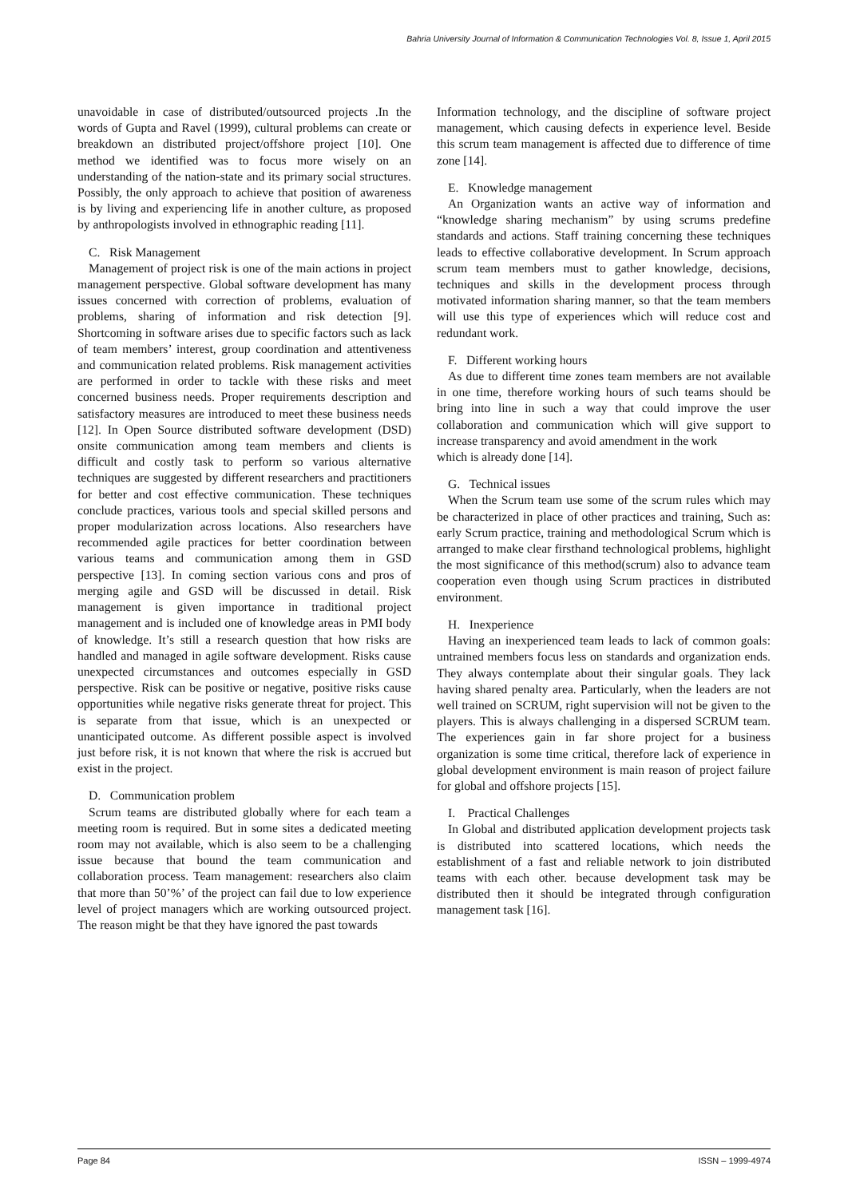Bahria University Journal of Information & Communication Technologies Vol. 8, Issue 1, April 2015
unavoidable in case of distributed/outsourced projects .In the words of Gupta and Ravel (1999), cultural problems can create or breakdown an distributed project/offshore project [10]. One method we identified was to focus more wisely on an understanding of the nation-state and its primary social structures. Possibly, the only approach to achieve that position of awareness is by living and experiencing life in another culture, as proposed by anthropologists involved in ethnographic reading [11].
C. Risk Management
Management of project risk is one of the main actions in project management perspective. Global software development has many issues concerned with correction of problems, evaluation of problems, sharing of information and risk detection [9]. Shortcoming in software arises due to specific factors such as lack of team members’ interest, group coordination and attentiveness and communication related problems. Risk management activities are performed in order to tackle with these risks and meet concerned business needs. Proper requirements description and satisfactory measures are introduced to meet these business needs [12]. In Open Source distributed software development (DSD) onsite communication among team members and clients is difficult and costly task to perform so various alternative techniques are suggested by different researchers and practitioners for better and cost effective communication. These techniques conclude practices, various tools and special skilled persons and proper modularization across locations. Also researchers have recommended agile practices for better coordination between various teams and communication among them in GSD perspective [13]. In coming section various cons and pros of merging agile and GSD will be discussed in detail. Risk management is given importance in traditional project management and is included one of knowledge areas in PMI body of knowledge. It’s still a research question that how risks are handled and managed in agile software development. Risks cause unexpected circumstances and outcomes especially in GSD perspective. Risk can be positive or negative, positive risks cause opportunities while negative risks generate threat for project. This is separate from that issue, which is an unexpected or unanticipated outcome. As different possible aspect is involved just before risk, it is not known that where the risk is accrued but exist in the project.
D. Communication problem
Scrum teams are distributed globally where for each team a meeting room is required. But in some sites a dedicated meeting room may not available, which is also seem to be a challenging issue because that bound the team communication and collaboration process. Team management: researchers also claim that more than 50’%’ of the project can fail due to low experience level of project managers which are working outsourced project. The reason might be that they have ignored the past towards
Information technology, and the discipline of software project management, which causing defects in experience level. Beside this scrum team management is affected due to difference of time zone [14].
E. Knowledge management
An Organization wants an active way of information and “knowledge sharing mechanism” by using scrums predefine standards and actions. Staff training concerning these techniques leads to effective collaborative development. In Scrum approach scrum team members must to gather knowledge, decisions, techniques and skills in the development process through motivated information sharing manner, so that the team members will use this type of experiences which will reduce cost and redundant work.
F. Different working hours
As due to different time zones team members are not available in one time, therefore working hours of such teams should be bring into line in such a way that could improve the user collaboration and communication which will give support to increase transparency and avoid amendment in the work
which is already done [14].
G. Technical issues
When the Scrum team use some of the scrum rules which may be characterized in place of other practices and training, Such as: early Scrum practice, training and methodological Scrum which is arranged to make clear firsthand technological problems, highlight the most significance of this method(scrum) also to advance team cooperation even though using Scrum practices in distributed environment.
H. Inexperience
Having an inexperienced team leads to lack of common goals: untrained members focus less on standards and organization ends. They always contemplate about their singular goals. They lack having shared penalty area. Particularly, when the leaders are not well trained on SCRUM, right supervision will not be given to the players. This is always challenging in a dispersed SCRUM team. The experiences gain in far shore project for a business organization is some time critical, therefore lack of experience in global development environment is main reason of project failure for global and offshore projects [15].
I. Practical Challenges
In Global and distributed application development projects task is distributed into scattered locations, which needs the establishment of a fast and reliable network to join distributed teams with each other. because development task may be distributed then it should be integrated through configuration management task [16].
Page 84 ISSN – 1999-4974